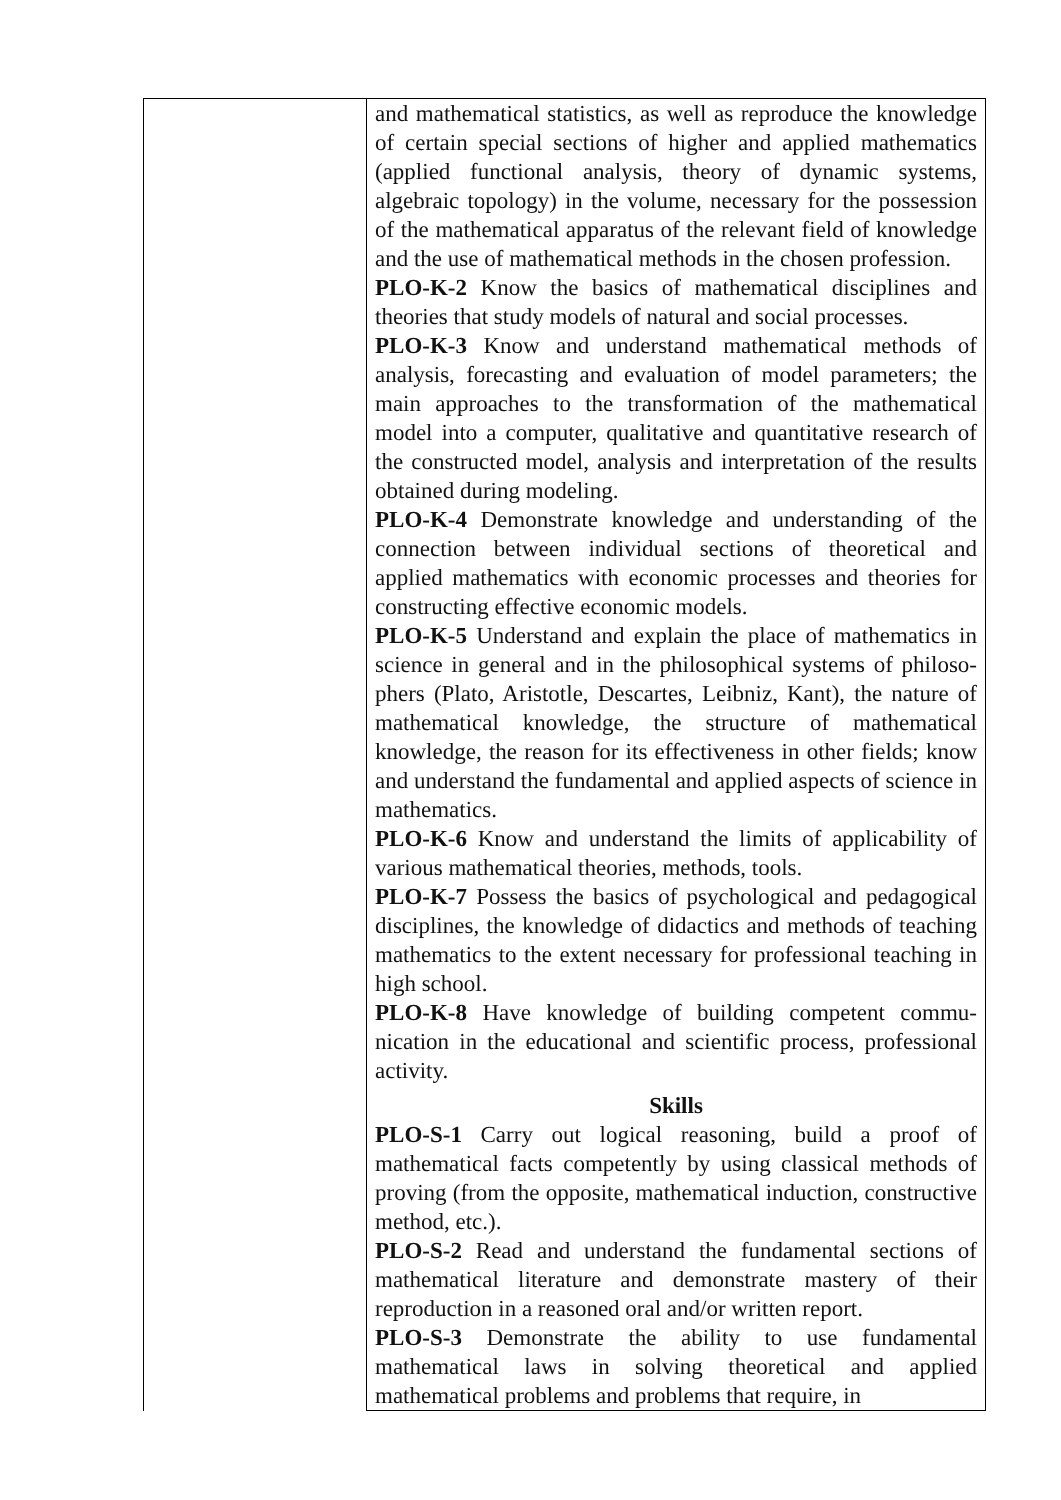| | and mathematical statistics, as well as reproduce the knowledge of certain special sections of higher and applied mathematics (applied functional analysis, theory of dynamic systems, algebraic topology) in the volume, necessary for the possession of the mathematical apparatus of the relevant field of knowledge and the use of mathematical methods in the chosen profession. PLO-K-2 Know the basics of mathematical disciplines and theories that study models of natural and social processes. PLO-K-3 Know and understand mathematical methods of analysis, forecasting and evaluation of model parameters; the main approaches to the transformation of the mathematical model into a computer, qualitative and quantitative research of the constructed model, analysis and interpretation of the results obtained during modeling. PLO-K-4 Demonstrate knowledge and understanding of the connection between individual sections of theoretical and applied mathematics with economic processes and theories for constructing effective economic models. PLO-K-5 Understand and explain the place of mathematics in science in general and in the philosophical systems of philoso-phers (Plato, Aristotle, Descartes, Leibniz, Kant), the nature of mathematical knowledge, the structure of mathematical knowledge, the reason for its effectiveness in other fields; know and understand the fundamental and applied aspects of science in mathematics. PLO-K-6 Know and understand the limits of applicability of various mathematical theories, methods, tools. PLO-K-7 Possess the basics of psychological and pedagogical disciplines, the knowledge of didactics and methods of teaching mathematics to the extent necessary for professional teaching in high school. PLO-K-8 Have knowledge of building competent commu-nication in the educational and scientific process, professional activity. Skills PLO-S-1 Carry out logical reasoning, build a proof of mathematical facts competently by using classical methods of proving (from the opposite, mathematical induction, constructive method, etc.). PLO-S-2 Read and understand the fundamental sections of mathematical literature and demonstrate mastery of their reproduction in a reasoned oral and/or written report. PLO-S-3 Demonstrate the ability to use fundamental mathematical laws in solving theoretical and applied mathematical problems and problems that require, in |